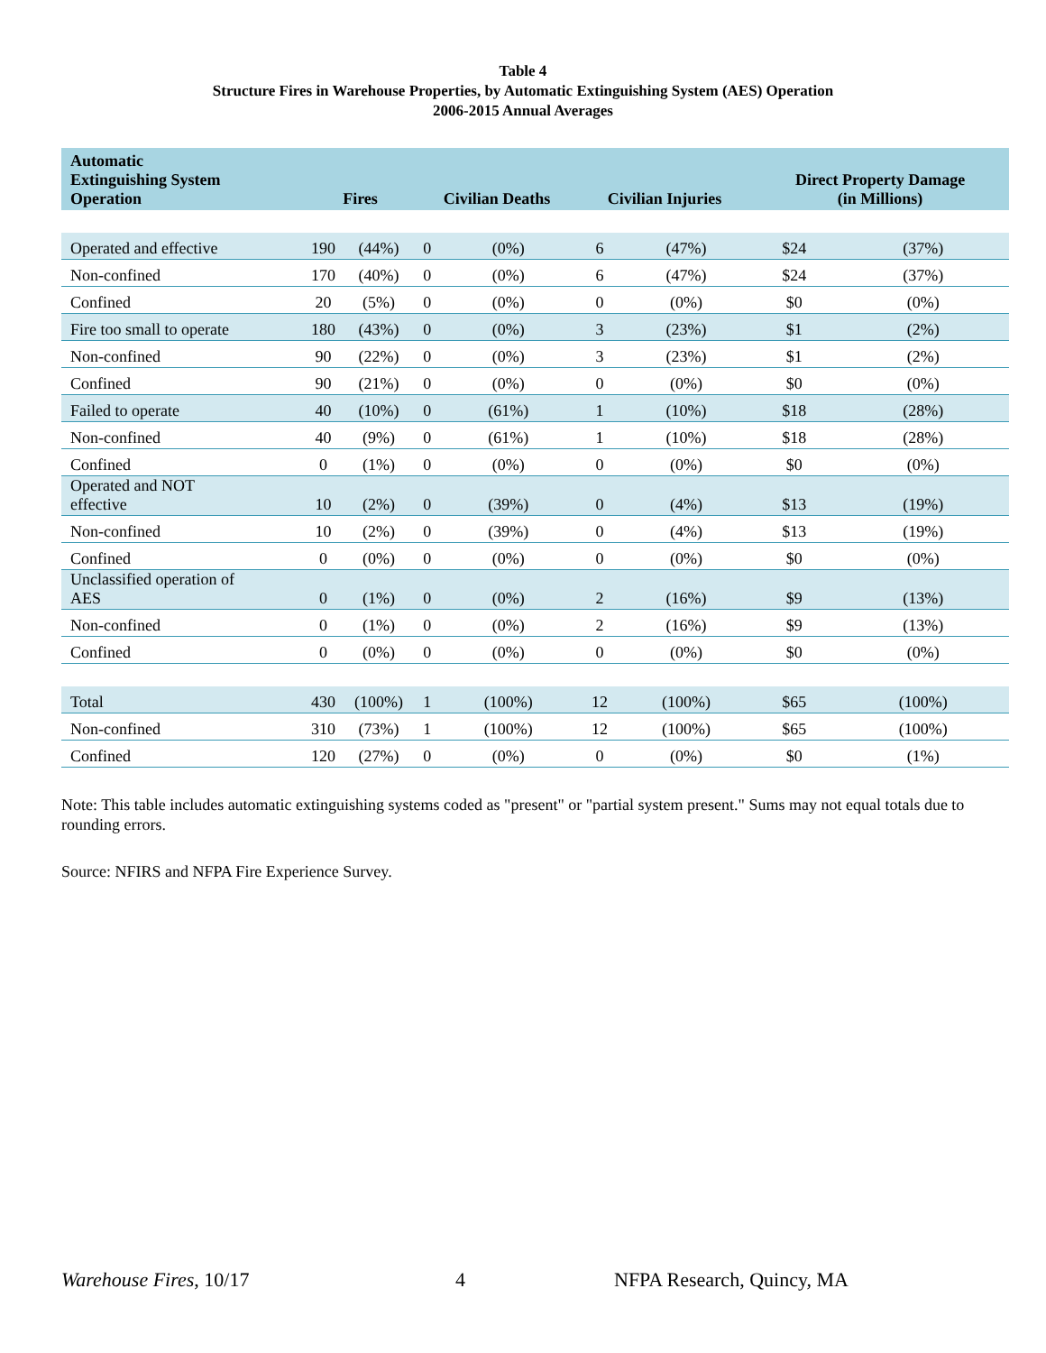Table 4
Structure Fires in Warehouse Properties, by Automatic Extinguishing System (AES) Operation
2006-2015 Annual Averages
| Automatic Extinguishing System Operation | Fires | | Civilian Deaths | | Civilian Injuries | | Direct Property Damage (in Millions) | |
| --- | --- | --- | --- | --- | --- | --- | --- | --- |
| Operated and effective | 190 | (44%) | 0 | (0%) | 6 | (47%) | $24 | (37%) |
| Non-confined | 170 | (40%) | 0 | (0%) | 6 | (47%) | $24 | (37%) |
| Confined | 20 | (5%) | 0 | (0%) | 0 | (0%) | $0 | (0%) |
| Fire too small to operate | 180 | (43%) | 0 | (0%) | 3 | (23%) | $1 | (2%) |
| Non-confined | 90 | (22%) | 0 | (0%) | 3 | (23%) | $1 | (2%) |
| Confined | 90 | (21%) | 0 | (0%) | 0 | (0%) | $0 | (0%) |
| Failed to operate | 40 | (10%) | 0 | (61%) | 1 | (10%) | $18 | (28%) |
| Non-confined | 40 | (9%) | 0 | (61%) | 1 | (10%) | $18 | (28%) |
| Confined | 0 | (1%) | 0 | (0%) | 0 | (0%) | $0 | (0%) |
| Operated and NOT effective | 10 | (2%) | 0 | (39%) | 0 | (4%) | $13 | (19%) |
| Non-confined | 10 | (2%) | 0 | (39%) | 0 | (4%) | $13 | (19%) |
| Confined | 0 | (0%) | 0 | (0%) | 0 | (0%) | $0 | (0%) |
| Unclassified operation of AES | 0 | (1%) | 0 | (0%) | 2 | (16%) | $9 | (13%) |
| Non-confined | 0 | (1%) | 0 | (0%) | 2 | (16%) | $9 | (13%) |
| Confined | 0 | (0%) | 0 | (0%) | 0 | (0%) | $0 | (0%) |
| Total | 430 | (100%) | 1 | (100%) | 12 | (100%) | $65 | (100%) |
| Non-confined | 310 | (73%) | 1 | (100%) | 12 | (100%) | $65 | (100%) |
| Confined | 120 | (27%) | 0 | (0%) | 0 | (0%) | $0 | (1%) |
Note: This table includes automatic extinguishing systems coded as "present" or "partial system present." Sums may not equal totals due to rounding errors.
Source: NFIRS and NFPA Fire Experience Survey.
Warehouse Fires, 10/17 4 NFPA Research, Quincy, MA